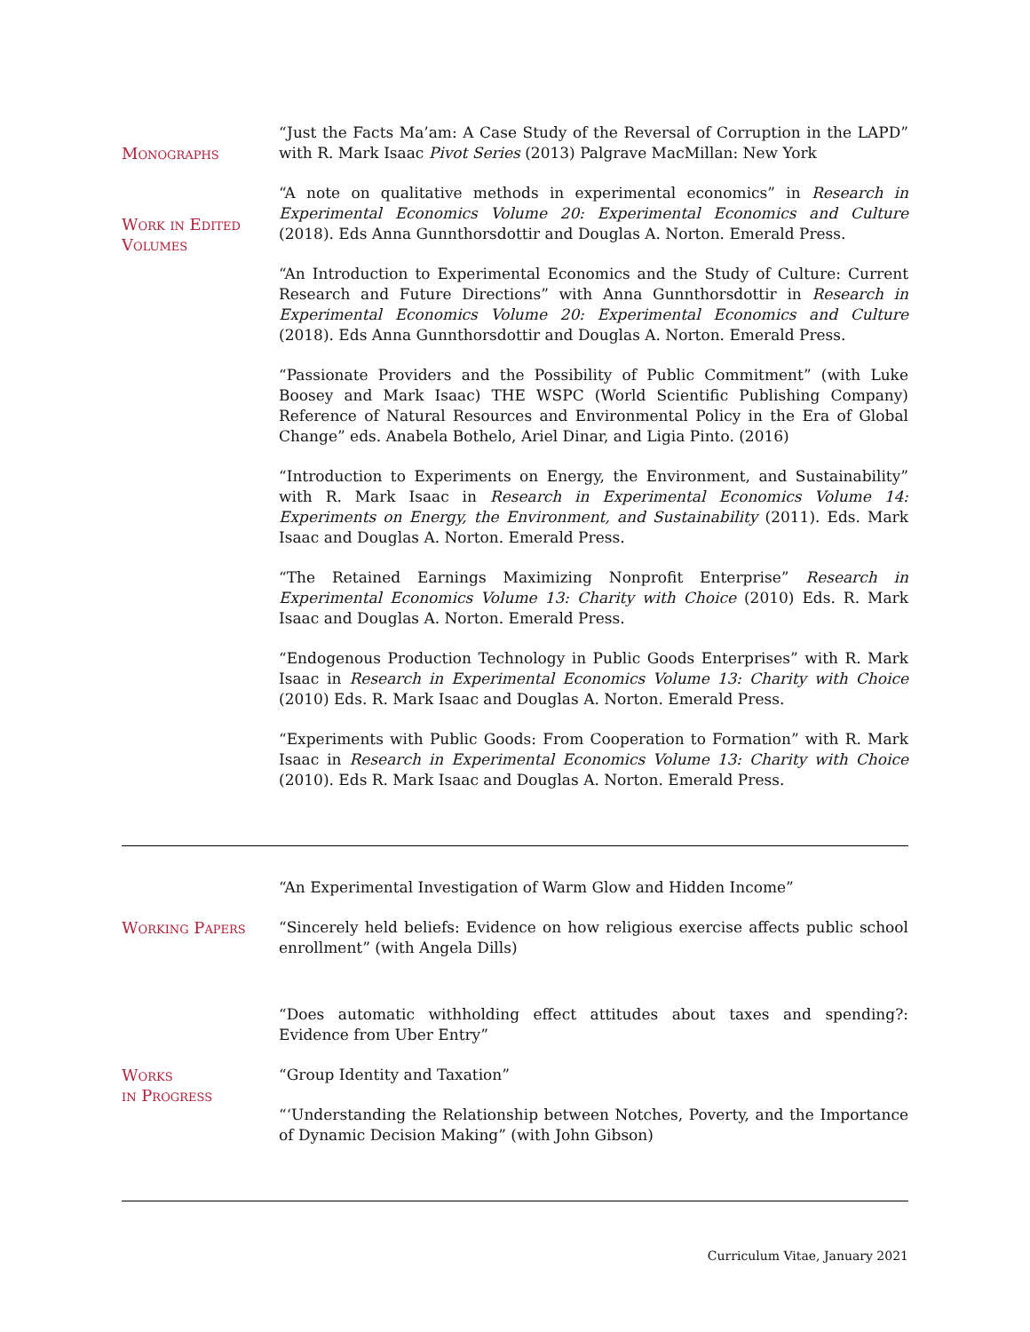Monographs
“Just the Facts Ma’am: A Case Study of the Reversal of Corruption in the LAPD” with R. Mark Isaac Pivot Series (2013) Palgrave MacMillan: New York
Work in Edited Volumes
“A note on qualitative methods in experimental economics” in Research in Experimental Economics Volume 20: Experimental Economics and Culture (2018). Eds Anna Gunnthorsdottir and Douglas A. Norton. Emerald Press.
“An Introduction to Experimental Economics and the Study of Culture: Current Research and Future Directions” with Anna Gunnthorsdottir in Research in Experimental Economics Volume 20: Experimental Economics and Culture (2018). Eds Anna Gunnthorsdottir and Douglas A. Norton. Emerald Press.
“Passionate Providers and the Possibility of Public Commitment” (with Luke Boosey and Mark Isaac) THE WSPC (World Scientific Publishing Company) Reference of Natural Resources and Environmental Policy in the Era of Global Change” eds. Anabela Bothelo, Ariel Dinar, and Ligia Pinto. (2016)
“Introduction to Experiments on Energy, the Environment, and Sustainability” with R. Mark Isaac in Research in Experimental Economics Volume 14: Experiments on Energy, the Environment, and Sustainability (2011). Eds. Mark Isaac and Douglas A. Norton. Emerald Press.
“The Retained Earnings Maximizing Nonprofit Enterprise” Research in Experimental Economics Volume 13: Charity with Choice (2010) Eds. R. Mark Isaac and Douglas A. Norton. Emerald Press.
“Endogenous Production Technology in Public Goods Enterprises” with R. Mark Isaac in Research in Experimental Economics Volume 13: Charity with Choice (2010) Eds. R. Mark Isaac and Douglas A. Norton. Emerald Press.
“Experiments with Public Goods: From Cooperation to Formation” with R. Mark Isaac in Research in Experimental Economics Volume 13: Charity with Choice (2010). Eds R. Mark Isaac and Douglas A. Norton. Emerald Press.
Working Papers
“An Experimental Investigation of Warm Glow and Hidden Income”
“Sincerely held beliefs: Evidence on how religious exercise affects public school enrollment” (with Angela Dills)
Works
in Progress
“Does automatic withholding effect attitudes about taxes and spending?: Evidence from Uber Entry”
“Group Identity and Taxation”
“‘Understanding the Relationship between Notches, Poverty, and the Importance of Dynamic Decision Making” (with John Gibson)
Curriculum Vitae, January 2021